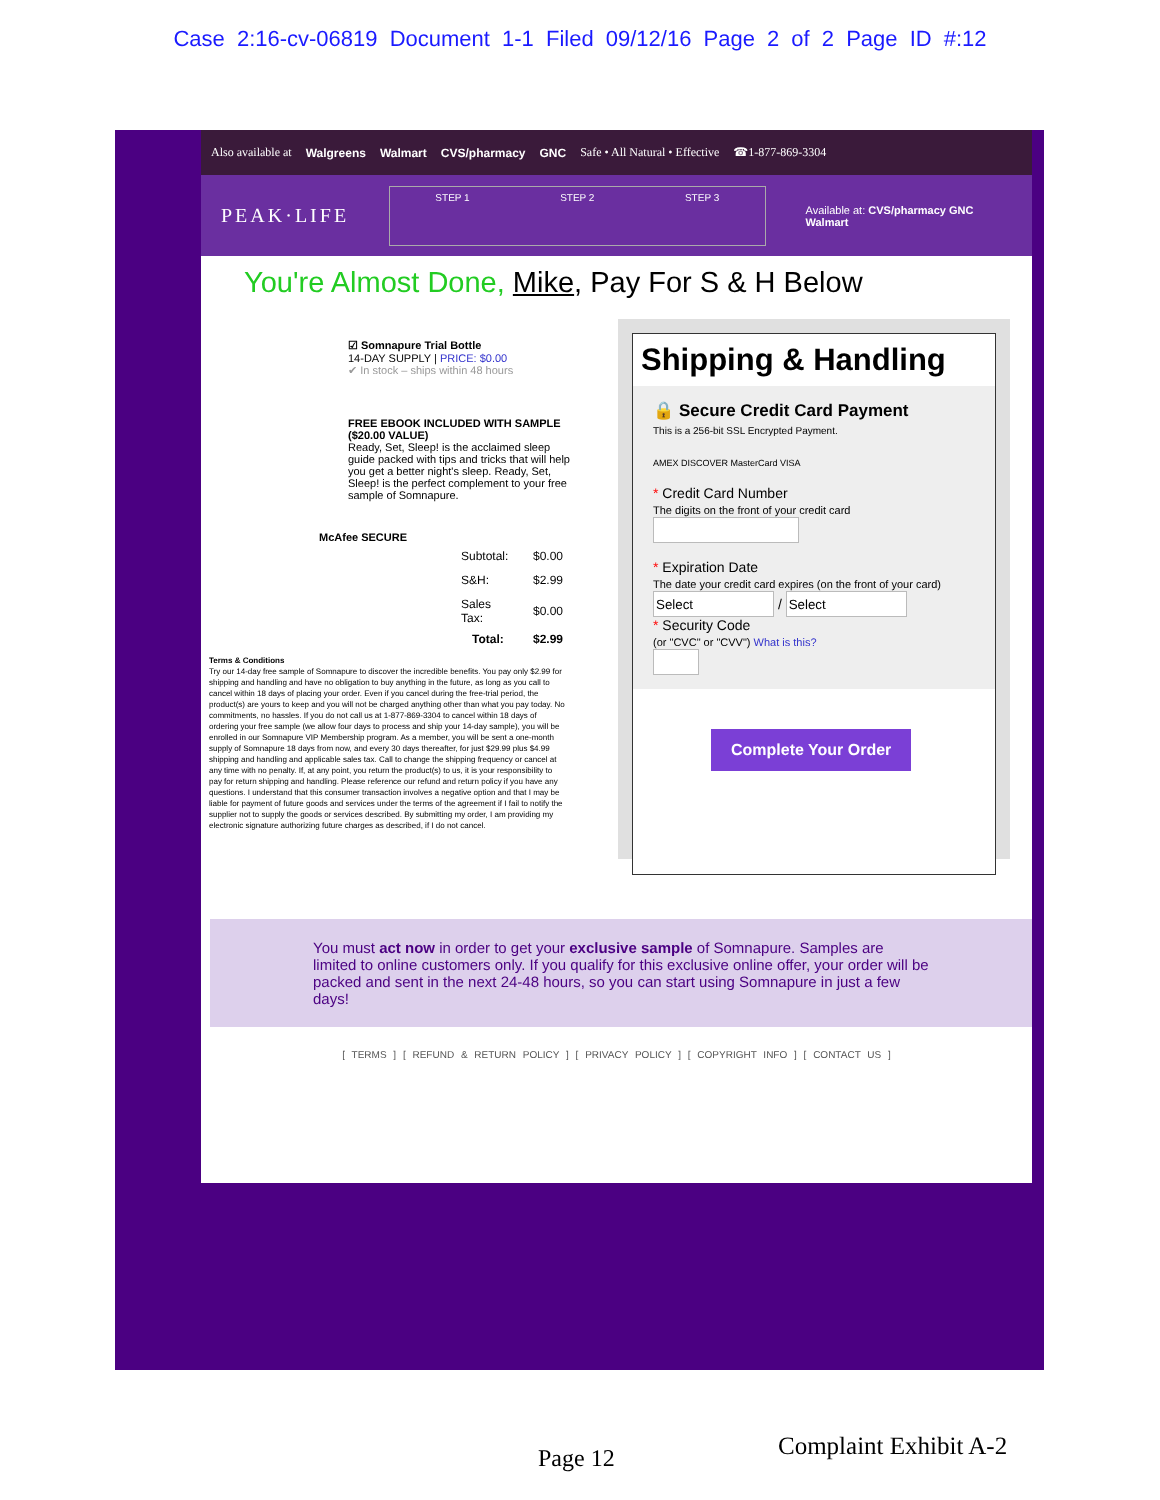Case 2:16-cv-06819 Document 1-1 Filed 09/12/16 Page 2 of 2 Page ID #:12
Also available at Walgreens Walmart CVS/pharmacy GNC Safe • All Natural • Effective ☎1-877-869-3304
PEAK·LIFE
STEP 1 STEP 2 STEP 3
Available at: CVS/pharmacy GNC Walmart
You're Almost Done, Mike, Pay For S & H Below
☑ Somnapure Trial Bottle
14-DAY SUPPLY | PRICE: $0.00
✔ In stock – ships within 48 hours
FREE EBOOK INCLUDED WITH SAMPLE ($20.00 VALUE)
Ready, Set, Sleep! is the acclaimed sleep guide packed with tips and tricks that will help you get a better night's sleep. Ready, Set, Sleep! is the perfect complement to your free sample of Somnapure.
McAfee SECURE
| Subtotal: | $0.00 |
| S&H: | $2.99 |
| Sales Tax: | $0.00 |
| Total: | $2.99 |
Terms & Conditions
Try our 14-day free sample of Somnapure to discover the incredible benefits. You pay only $2.99 for shipping and handling and have no obligation to buy anything in the future, as long as you call to cancel within 18 days of placing your order. Even if you cancel during the free-trial period, the product(s) are yours to keep and you will not be charged anything other than what you pay today. No commitments, no hassles. If you do not call us at 1-877-869-3304 to cancel within 18 days of ordering your free sample (we allow four days to process and ship your 14-day sample), you will be enrolled in our Somnapure VIP Membership program. As a member, you will be sent a one-month supply of Somnapure 18 days from now, and every 30 days thereafter, for just $29.99 plus $4.99 shipping and handling and applicable sales tax. Call to change the shipping frequency or cancel at any time with no penalty. If, at any point, you return the product(s) to us, it is your responsibility to pay for return shipping and handling. Please reference our refund and return policy if you have any questions. I understand that this consumer transaction involves a negative option and that I may be liable for payment of future goods and services under the terms of the agreement if I fail to notify the supplier not to supply the goods or services described. By submitting my order, I am providing my electronic signature authorizing future charges as described, if I do not cancel.
Shipping & Handling
🔒 Secure Credit Card Payment
This is a 256-bit SSL Encrypted Payment.
AMEX DISCOVER MasterCard VISA
* Credit Card Number
The digits on the front of your credit card
* Expiration Date
The date your credit card expires (on the front of your card)
/
* Security Code
(or "CVC" or "CVV") What is this?
Complete Your Order
You must act now in order to get your exclusive sample of Somnapure. Samples are limited to online customers only. If you qualify for this exclusive online offer, your order will be packed and sent in the next 24-48 hours, so you can start using Somnapure in just a few days!
[ TERMS ] [ REFUND & RETURN POLICY ] [ PRIVACY POLICY ] [ COPYRIGHT INFO ] [ CONTACT US ]
Page 12 Complaint Exhibit A-2